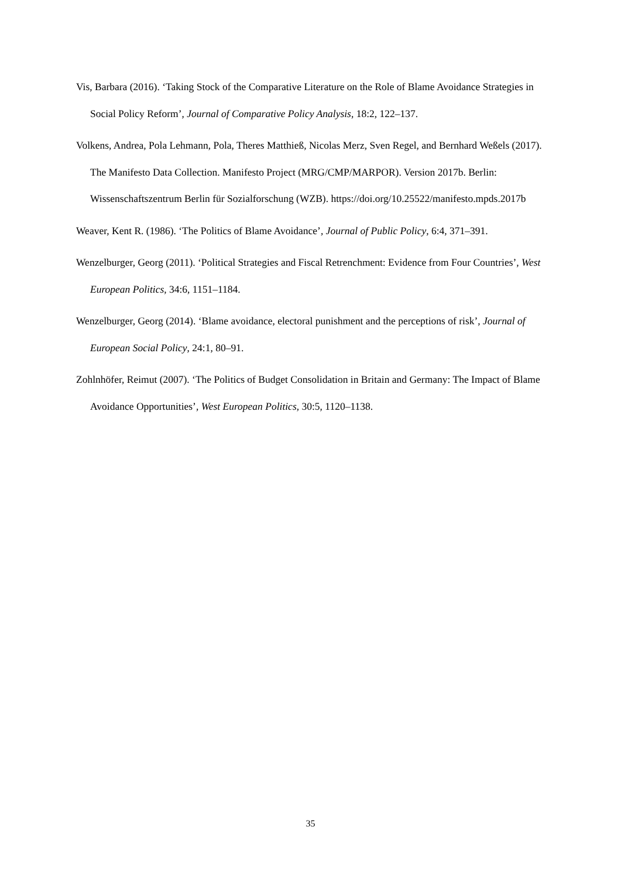Vis, Barbara (2016). ‘Taking Stock of the Comparative Literature on the Role of Blame Avoidance Strategies in Social Policy Reform’, Journal of Comparative Policy Analysis, 18:2, 122–137.
Volkens, Andrea, Pola Lehmann, Pola, Theres Matthieß, Nicolas Merz, Sven Regel, and Bernhard Weßels (2017). The Manifesto Data Collection. Manifesto Project (MRG/CMP/MARPOR). Version 2017b. Berlin: Wissenschaftszentrum Berlin für Sozialforschung (WZB). https://doi.org/10.25522/manifesto.mpds.2017b
Weaver, Kent R. (1986). ‘The Politics of Blame Avoidance’, Journal of Public Policy, 6:4, 371–391.
Wenzelburger, Georg (2011). ‘Political Strategies and Fiscal Retrenchment: Evidence from Four Countries’, West European Politics, 34:6, 1151–1184.
Wenzelburger, Georg (2014). ‘Blame avoidance, electoral punishment and the perceptions of risk’, Journal of European Social Policy, 24:1, 80–91.
Zohlnhöfer, Reimut (2007). ‘The Politics of Budget Consolidation in Britain and Germany: The Impact of Blame Avoidance Opportunities’, West European Politics, 30:5, 1120–1138.
35